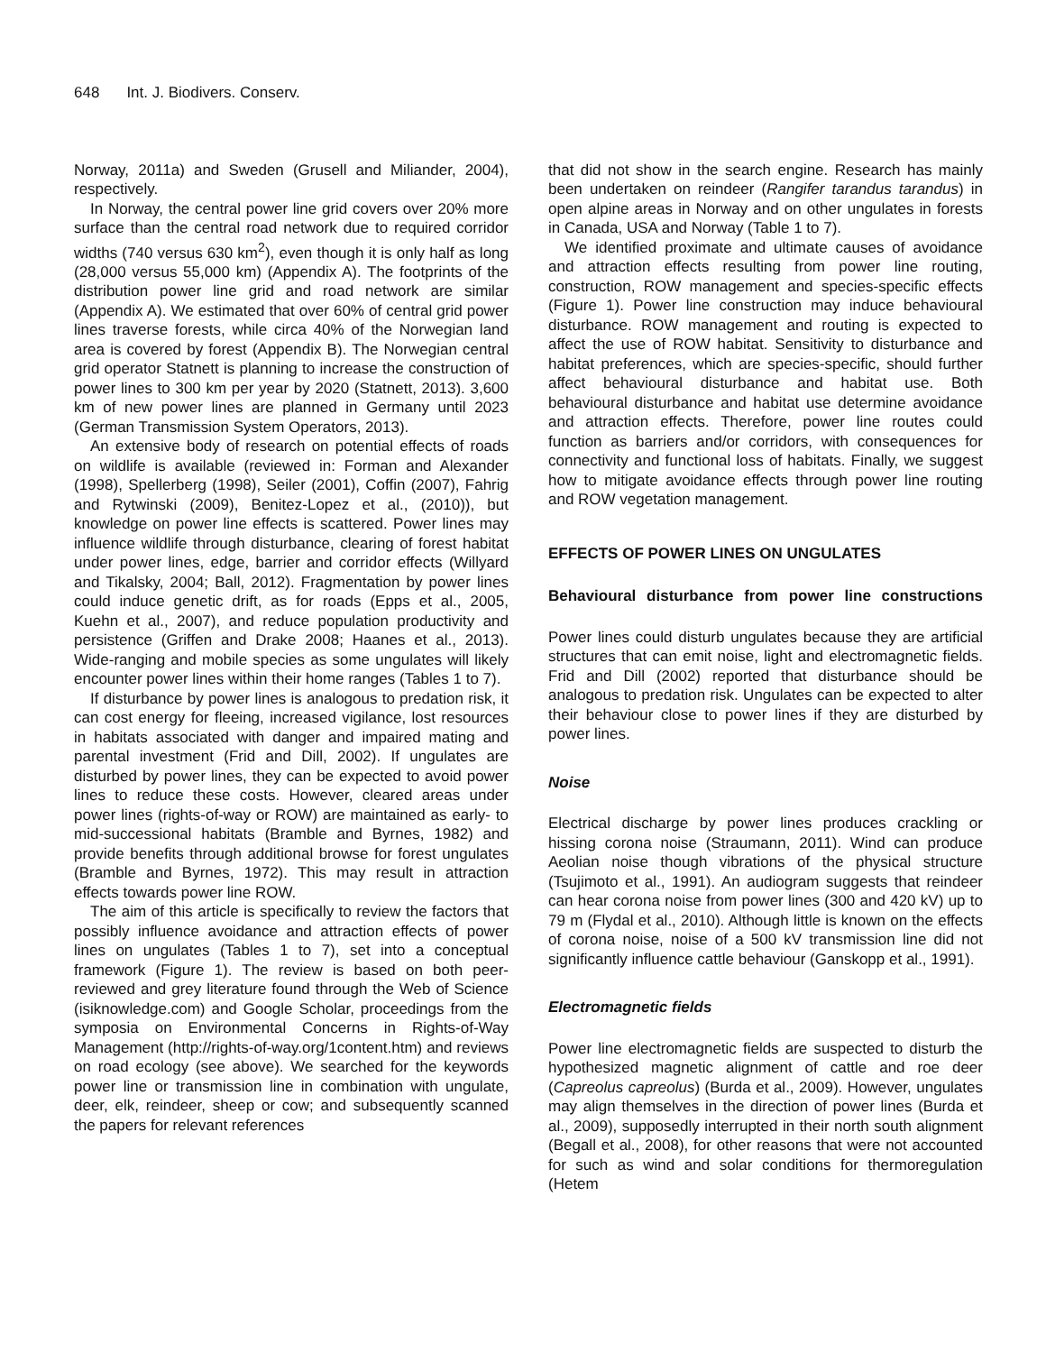648 Int. J. Biodivers. Conserv.
Norway, 2011a) and Sweden (Grusell and Miliander, 2004), respectively.
In Norway, the central power line grid covers over 20% more surface than the central road network due to required corridor widths (740 versus 630 km<sup>2</sup>), even though it is only half as long (28,000 versus 55,000 km) (Appendix A). The footprints of the distribution power line grid and road network are similar (Appendix A). We estimated that over 60% of central grid power lines traverse forests, while circa 40% of the Norwegian land area is covered by forest (Appendix B). The Norwegian central grid operator Statnett is planning to increase the construction of power lines to 300 km per year by 2020 (Statnett, 2013). 3,600 km of new power lines are planned in Germany until 2023 (German Transmission System Operators, 2013).
An extensive body of research on potential effects of roads on wildlife is available (reviewed in: Forman and Alexander (1998), Spellerberg (1998), Seiler (2001), Coffin (2007), Fahrig and Rytwinski (2009), Benitez-Lopez et al., (2010)), but knowledge on power line effects is scattered. Power lines may influence wildlife through disturbance, clearing of forest habitat under power lines, edge, barrier and corridor effects (Willyard and Tikalsky, 2004; Ball, 2012). Fragmentation by power lines could induce genetic drift, as for roads (Epps et al., 2005, Kuehn et al., 2007), and reduce population productivity and persistence (Griffen and Drake 2008; Haanes et al., 2013). Wide-ranging and mobile species as some ungulates will likely encounter power lines within their home ranges (Tables 1 to 7).
If disturbance by power lines is analogous to predation risk, it can cost energy for fleeing, increased vigilance, lost resources in habitats associated with danger and impaired mating and parental investment (Frid and Dill, 2002). If ungulates are disturbed by power lines, they can be expected to avoid power lines to reduce these costs. However, cleared areas under power lines (rights-of-way or ROW) are maintained as early- to mid-successional habitats (Bramble and Byrnes, 1982) and provide benefits through additional browse for forest ungulates (Bramble and Byrnes, 1972). This may result in attraction effects towards power line ROW.
The aim of this article is specifically to review the factors that possibly influence avoidance and attraction effects of power lines on ungulates (Tables 1 to 7), set into a conceptual framework (Figure 1). The review is based on both peer-reviewed and grey literature found through the Web of Science (isiknowledge.com) and Google Scholar, proceedings from the symposia on Environmental Concerns in Rights-of-Way Management (http://rights-of-way.org/1content.htm) and reviews on road ecology (see above). We searched for the keywords power line or transmission line in combination with ungulate, deer, elk, reindeer, sheep or cow; and subsequently scanned the papers for relevant references
that did not show in the search engine. Research has mainly been undertaken on reindeer (Rangifer tarandus tarandus) in open alpine areas in Norway and on other ungulates in forests in Canada, USA and Norway (Table 1 to 7).
We identified proximate and ultimate causes of avoidance and attraction effects resulting from power line routing, construction, ROW management and species-specific effects (Figure 1). Power line construction may induce behavioural disturbance. ROW management and routing is expected to affect the use of ROW habitat. Sensitivity to disturbance and habitat preferences, which are species-specific, should further affect behavioural disturbance and habitat use. Both behavioural disturbance and habitat use determine avoidance and attraction effects. Therefore, power line routes could function as barriers and/or corridors, with consequences for connectivity and functional loss of habitats. Finally, we suggest how to mitigate avoidance effects through power line routing and ROW vegetation management.
EFFECTS OF POWER LINES ON UNGULATES
Behavioural disturbance from power line constructions
Power lines could disturb ungulates because they are artificial structures that can emit noise, light and electromagnetic fields. Frid and Dill (2002) reported that disturbance should be analogous to predation risk. Ungulates can be expected to alter their behaviour close to power lines if they are disturbed by power lines.
Noise
Electrical discharge by power lines produces crackling or hissing corona noise (Straumann, 2011). Wind can produce Aeolian noise though vibrations of the physical structure (Tsujimoto et al., 1991). An audiogram suggests that reindeer can hear corona noise from power lines (300 and 420 kV) up to 79 m (Flydal et al., 2010). Although little is known on the effects of corona noise, noise of a 500 kV transmission line did not significantly influence cattle behaviour (Ganskopp et al., 1991).
Electromagnetic fields
Power line electromagnetic fields are suspected to disturb the hypothesized magnetic alignment of cattle and roe deer (Capreolus capreolus) (Burda et al., 2009). However, ungulates may align themselves in the direction of power lines (Burda et al., 2009), supposedly interrupted in their north south alignment (Begall et al., 2008), for other reasons that were not accounted for such as wind and solar conditions for thermoregulation (Hetem